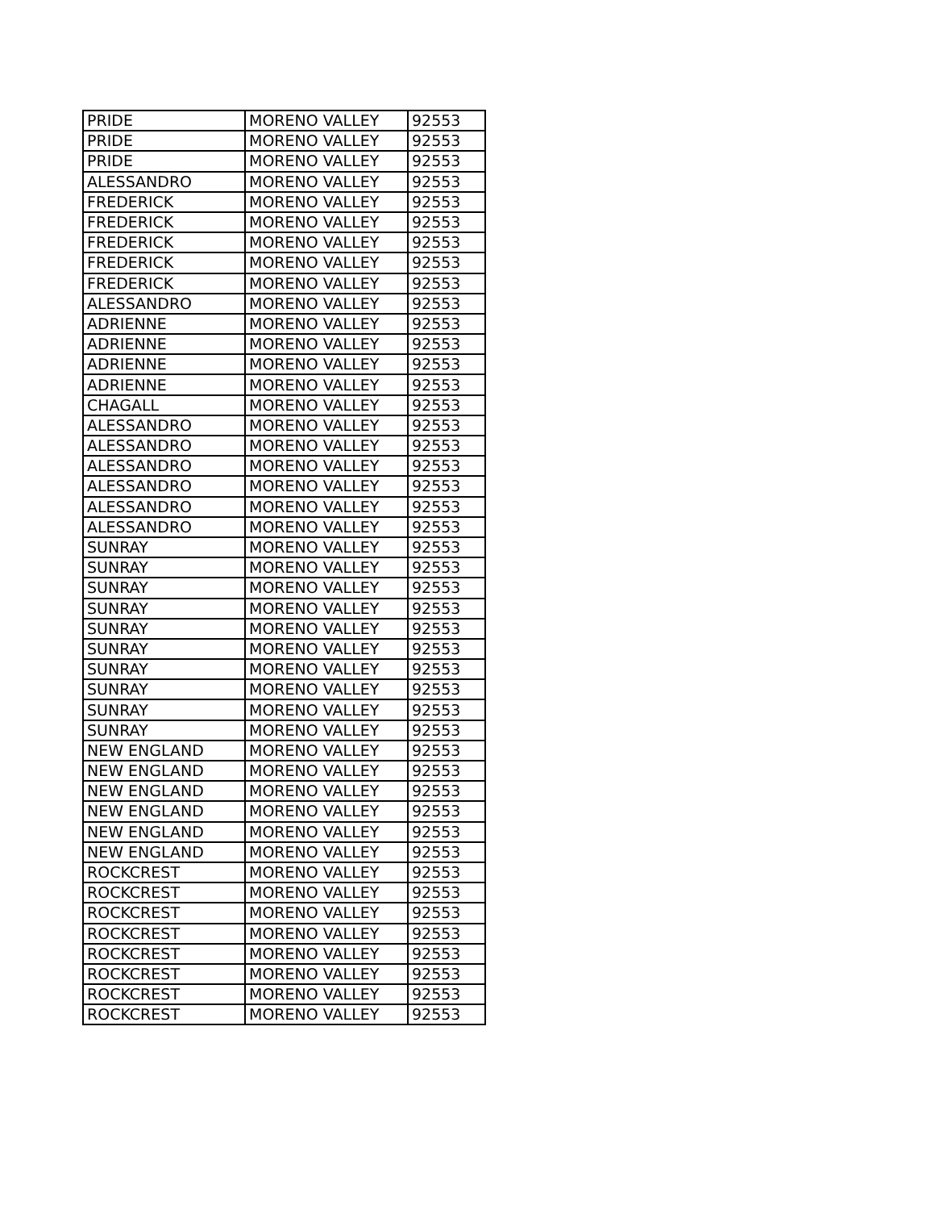| PRIDE | MORENO VALLEY | 92553 |
| PRIDE | MORENO VALLEY | 92553 |
| PRIDE | MORENO VALLEY | 92553 |
| ALESSANDRO | MORENO VALLEY | 92553 |
| FREDERICK | MORENO VALLEY | 92553 |
| FREDERICK | MORENO VALLEY | 92553 |
| FREDERICK | MORENO VALLEY | 92553 |
| FREDERICK | MORENO VALLEY | 92553 |
| FREDERICK | MORENO VALLEY | 92553 |
| ALESSANDRO | MORENO VALLEY | 92553 |
| ADRIENNE | MORENO VALLEY | 92553 |
| ADRIENNE | MORENO VALLEY | 92553 |
| ADRIENNE | MORENO VALLEY | 92553 |
| ADRIENNE | MORENO VALLEY | 92553 |
| CHAGALL | MORENO VALLEY | 92553 |
| ALESSANDRO | MORENO VALLEY | 92553 |
| ALESSANDRO | MORENO VALLEY | 92553 |
| ALESSANDRO | MORENO VALLEY | 92553 |
| ALESSANDRO | MORENO VALLEY | 92553 |
| ALESSANDRO | MORENO VALLEY | 92553 |
| ALESSANDRO | MORENO VALLEY | 92553 |
| SUNRAY | MORENO VALLEY | 92553 |
| SUNRAY | MORENO VALLEY | 92553 |
| SUNRAY | MORENO VALLEY | 92553 |
| SUNRAY | MORENO VALLEY | 92553 |
| SUNRAY | MORENO VALLEY | 92553 |
| SUNRAY | MORENO VALLEY | 92553 |
| SUNRAY | MORENO VALLEY | 92553 |
| SUNRAY | MORENO VALLEY | 92553 |
| SUNRAY | MORENO VALLEY | 92553 |
| SUNRAY | MORENO VALLEY | 92553 |
| NEW ENGLAND | MORENO VALLEY | 92553 |
| NEW ENGLAND | MORENO VALLEY | 92553 |
| NEW ENGLAND | MORENO VALLEY | 92553 |
| NEW ENGLAND | MORENO VALLEY | 92553 |
| NEW ENGLAND | MORENO VALLEY | 92553 |
| NEW ENGLAND | MORENO VALLEY | 92553 |
| ROCKCREST | MORENO VALLEY | 92553 |
| ROCKCREST | MORENO VALLEY | 92553 |
| ROCKCREST | MORENO VALLEY | 92553 |
| ROCKCREST | MORENO VALLEY | 92553 |
| ROCKCREST | MORENO VALLEY | 92553 |
| ROCKCREST | MORENO VALLEY | 92553 |
| ROCKCREST | MORENO VALLEY | 92553 |
| ROCKCREST | MORENO VALLEY | 92553 |